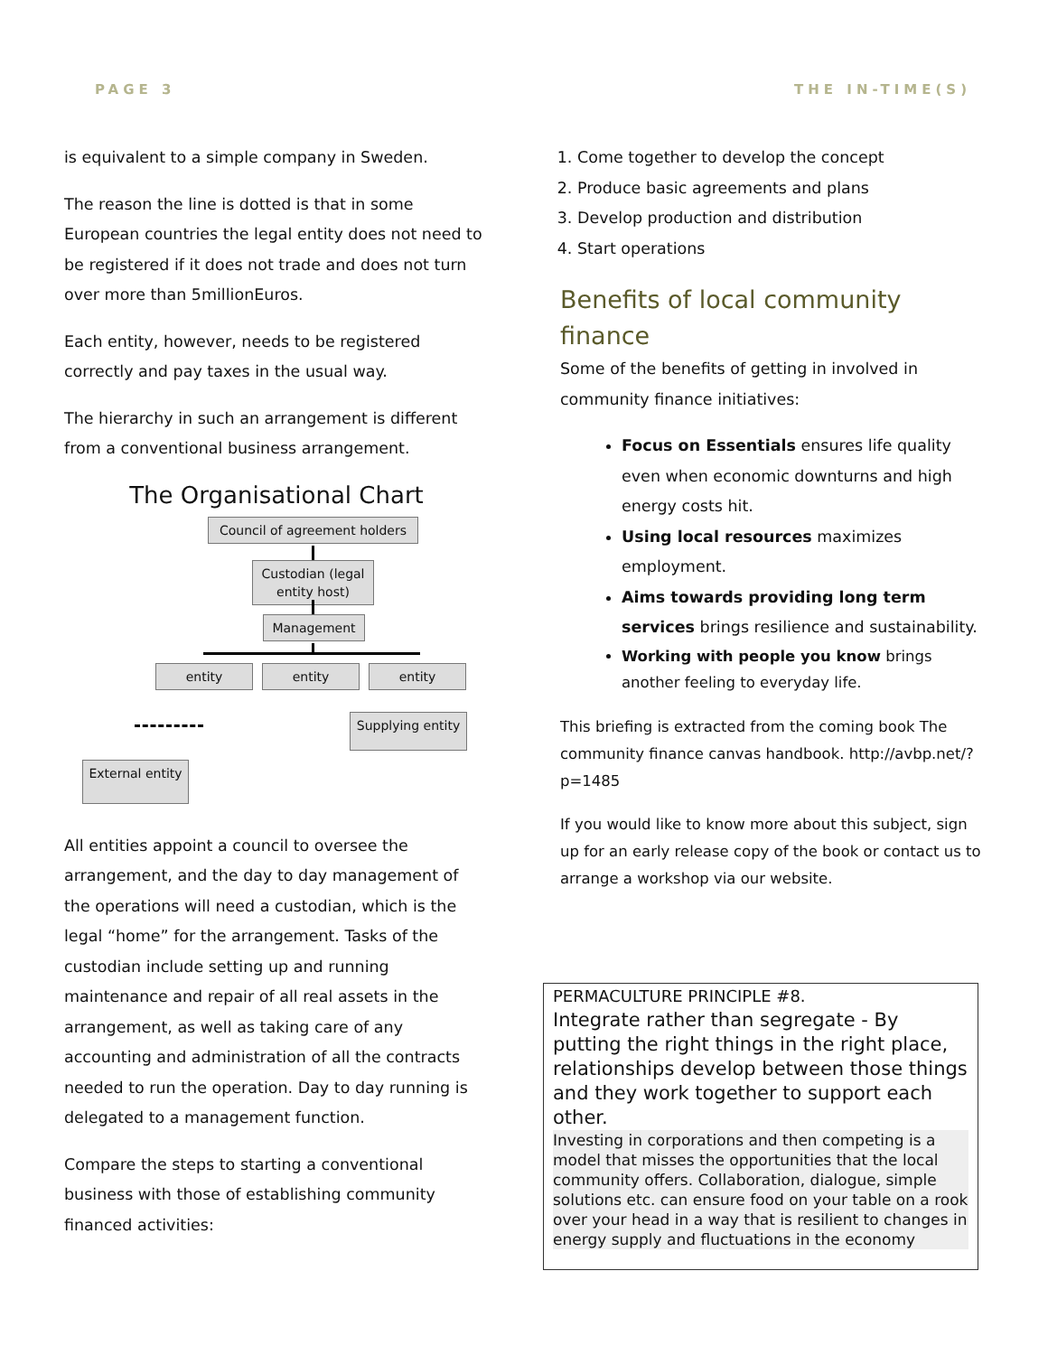PAGE 3 THE IN-TIME(S)
is equivalent to a simple company in Sweden.
The reason the line is dotted is that in some European countries the legal entity does not need to be registered if it does not trade and does not turn over more than 5millionEuros.
Each entity, however, needs to be registered correctly and pay taxes in the usual way.
The hierarchy in such an arrangement is different from a conventional business arrangement.
The Organisational Chart
Council of agreement holders
Custodian (legal entity host)
Management
entity entity entity
Supplying entity
External entity
All entities appoint a council to oversee the arrangement, and the day to day management of the operations will need a custodian, which is the legal “home” for the arrangement. Tasks of the custodian include setting up and running maintenance and repair of all real assets in the arrangement, as well as taking care of any accounting and administration of all the contracts needed to run the operation. Day to day running is delegated to a management function.
Compare the steps to starting a conventional business with those of establishing community financed activities:
1. Come together to develop the concept
2. Produce basic agreements and plans
3. Develop production and distribution
4. Start operations
Benefits of local community finance
Some of the benefits of getting in involved in community finance initiatives:
Focus on Essentials ensures life quality even when economic downturns and high energy costs hit.
Using local resources maximizes employment.
Aims towards providing long term services brings resilience and sustainability.
Working with people you know brings another feeling to everyday life.
This briefing is extracted from the coming book The community finance canvas handbook. http://avbp.net/?p=1485
If you would like to know more about this subject, sign up for an early release copy of the book or contact us to arrange a workshop via our website.
PERMACULTURE PRINCIPLE #8.
Integrate rather than segregate - By putting the right things in the right place, relationships develop between those things and they work together to support each other.
Investing in corporations and then competing is a model that misses the opportunities that the local community offers. Collaboration, dialogue, simple solutions etc. can ensure food on your table on a rook over your head in a way that is resilient to changes in energy supply and fluctuations in the economy